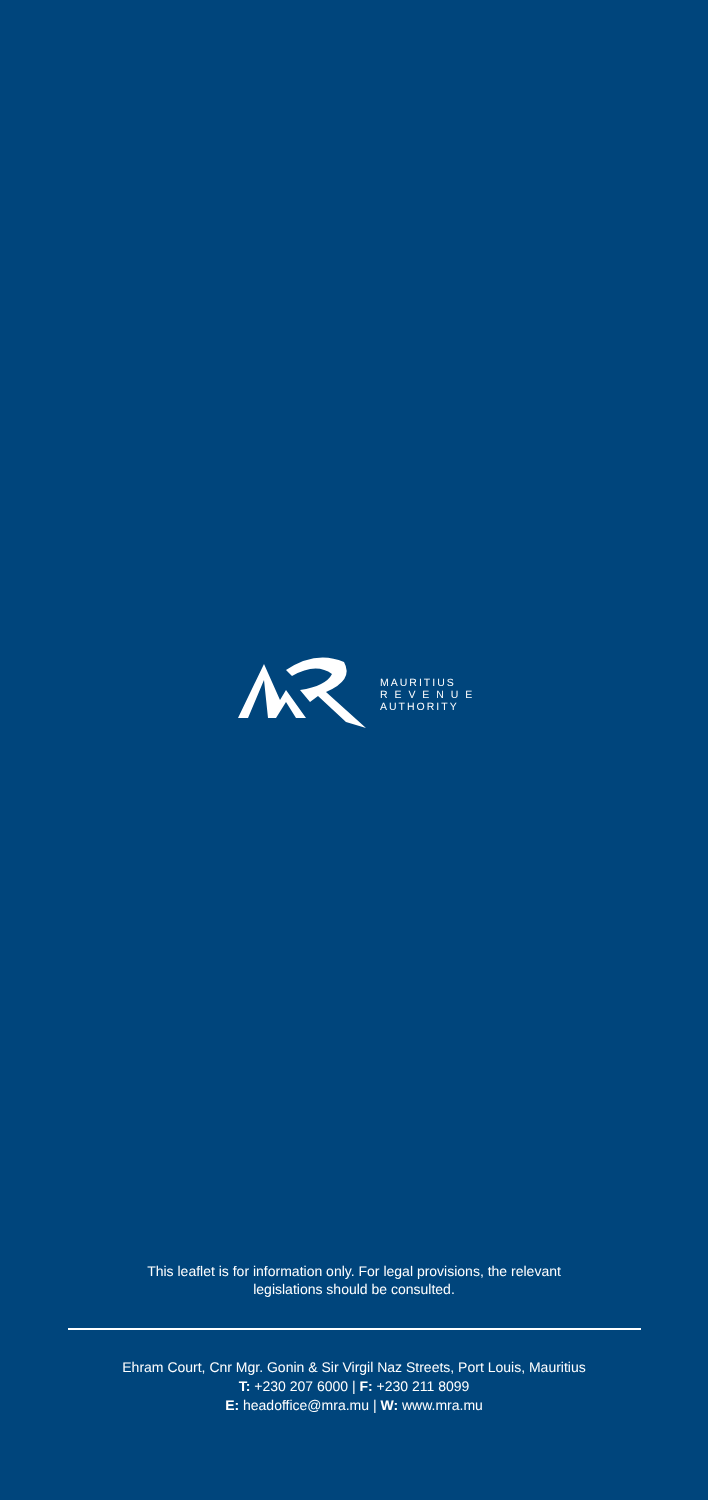MAURITIUS
R E V E N U E
AUTHORITY
This leaflet is for information only. For legal provisions, the relevant
legislations should be consulted.
Ehram Court, Cnr Mgr. Gonin & Sir Virgil Naz Streets, Port Louis, Mauritius
T: +230 207 6000 | F: +230 211 8099
E: headoffice@mra.mu | W: www.mra.mu